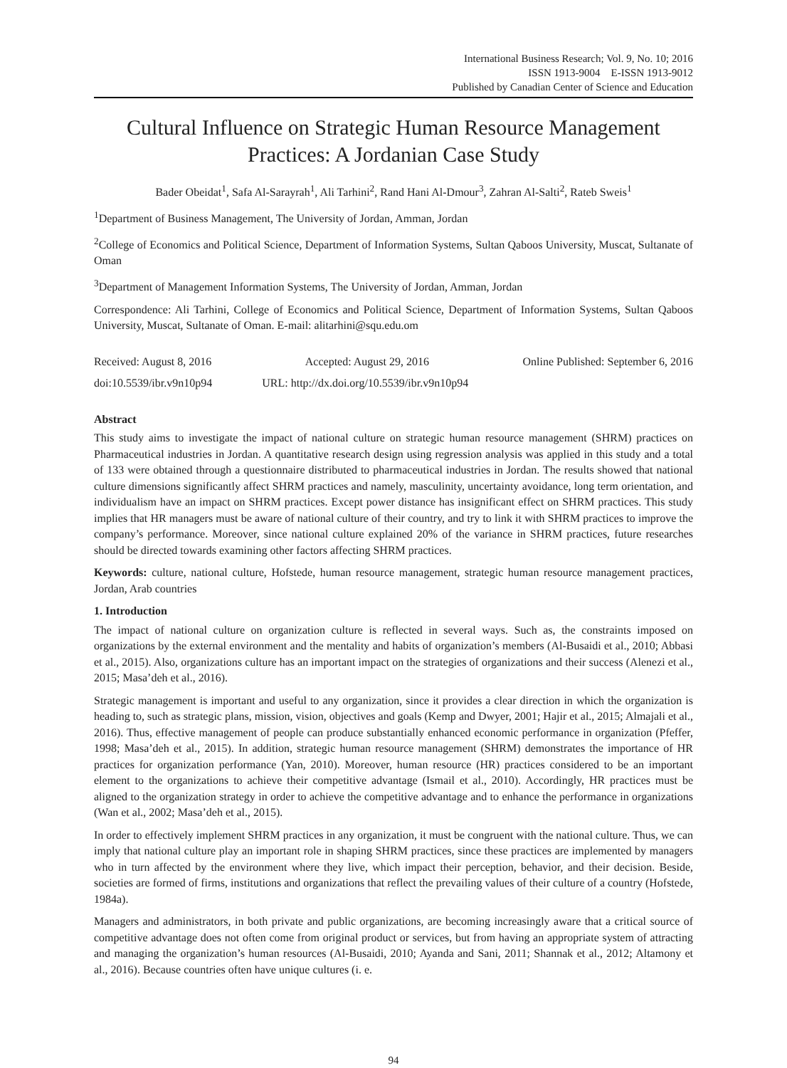International Business Research; Vol. 9, No. 10; 2016
ISSN 1913-9004 E-ISSN 1913-9012
Published by Canadian Center of Science and Education
Cultural Influence on Strategic Human Resource Management Practices: A Jordanian Case Study
Bader Obeidat<sup>1</sup>, Safa Al-Sarayrah<sup>1</sup>, Ali Tarhini<sup>2</sup>, Rand Hani Al-Dmour<sup>3</sup>, Zahran Al-Salti<sup>2</sup>, Rateb Sweis<sup>1</sup>
<sup>1</sup> Department of Business Management, The University of Jordan, Amman, Jordan
<sup>2</sup> College of Economics and Political Science, Department of Information Systems, Sultan Qaboos University, Muscat, Sultanate of Oman
<sup>3</sup> Department of Management Information Systems, The University of Jordan, Amman, Jordan
Correspondence: Ali Tarhini, College of Economics and Political Science, Department of Information Systems, Sultan Qaboos University, Muscat, Sultanate of Oman. E-mail: alitarhini@squ.edu.om
Received: August 8, 2016 Accepted: August 29, 2016 Online Published: September 6, 2016
doi:10.5539/ibr.v9n10p94 URL: http://dx.doi.org/10.5539/ibr.v9n10p94
Abstract
This study aims to investigate the impact of national culture on strategic human resource management (SHRM) practices on Pharmaceutical industries in Jordan. A quantitative research design using regression analysis was applied in this study and a total of 133 were obtained through a questionnaire distributed to pharmaceutical industries in Jordan. The results showed that national culture dimensions significantly affect SHRM practices and namely, masculinity, uncertainty avoidance, long term orientation, and individualism have an impact on SHRM practices. Except power distance has insignificant effect on SHRM practices. This study implies that HR managers must be aware of national culture of their country, and try to link it with SHRM practices to improve the company’s performance. Moreover, since national culture explained 20% of the variance in SHRM practices, future researches should be directed towards examining other factors affecting SHRM practices.
Keywords: culture, national culture, Hofstede, human resource management, strategic human resource management practices, Jordan, Arab countries
1. Introduction
The impact of national culture on organization culture is reflected in several ways. Such as, the constraints imposed on organizations by the external environment and the mentality and habits of organization’s members (Al-Busaidi et al., 2010; Abbasi et al., 2015). Also, organizations culture has an important impact on the strategies of organizations and their success (Alenezi et al., 2015; Masa’deh et al., 2016).
Strategic management is important and useful to any organization, since it provides a clear direction in which the organization is heading to, such as strategic plans, mission, vision, objectives and goals (Kemp and Dwyer, 2001; Hajir et al., 2015; Almajali et al., 2016). Thus, effective management of people can produce substantially enhanced economic performance in organization (Pfeffer, 1998; Masa’deh et al., 2015). In addition, strategic human resource management (SHRM) demonstrates the importance of HR practices for organization performance (Yan, 2010). Moreover, human resource (HR) practices considered to be an important element to the organizations to achieve their competitive advantage (Ismail et al., 2010). Accordingly, HR practices must be aligned to the organization strategy in order to achieve the competitive advantage and to enhance the performance in organizations (Wan et al., 2002; Masa’deh et al., 2015).
In order to effectively implement SHRM practices in any organization, it must be congruent with the national culture. Thus, we can imply that national culture play an important role in shaping SHRM practices, since these practices are implemented by managers who in turn affected by the environment where they live, which impact their perception, behavior, and their decision. Beside, societies are formed of firms, institutions and organizations that reflect the prevailing values of their culture of a country (Hofstede, 1984a).
Managers and administrators, in both private and public organizations, are becoming increasingly aware that a critical source of competitive advantage does not often come from original product or services, but from having an appropriate system of attracting and managing the organization’s human resources (Al-Busaidi, 2010; Ayanda and Sani, 2011; Shannak et al., 2012; Altamony et al., 2016). Because countries often have unique cultures (i. e.
94